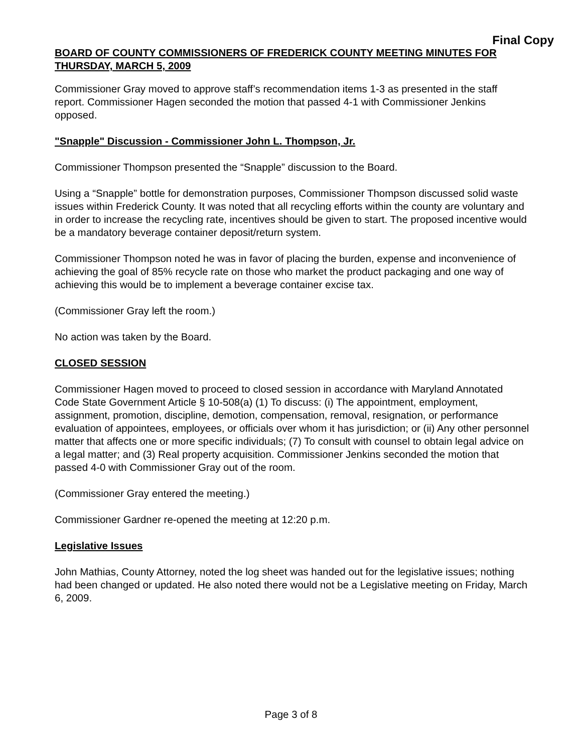Final Copy
BOARD OF COUNTY COMMISSIONERS OF FREDERICK COUNTY MEETING MINUTES FOR THURSDAY, MARCH 5, 2009
Commissioner Gray moved to approve staff’s recommendation items 1-3 as presented in the staff report. Commissioner Hagen seconded the motion that passed 4-1 with Commissioner Jenkins opposed.
"Snapple" Discussion - Commissioner John L. Thompson, Jr.
Commissioner Thompson presented the “Snapple” discussion to the Board.
Using a “Snapple” bottle for demonstration purposes, Commissioner Thompson discussed solid waste issues within Frederick County. It was noted that all recycling efforts within the county are voluntary and in order to increase the recycling rate, incentives should be given to start. The proposed incentive would be a mandatory beverage container deposit/return system.
Commissioner Thompson noted he was in favor of placing the burden, expense and inconvenience of achieving the goal of 85% recycle rate on those who market the product packaging and one way of achieving this would be to implement a beverage container excise tax.
(Commissioner Gray left the room.)
No action was taken by the Board.
CLOSED SESSION
Commissioner Hagen moved to proceed to closed session in accordance with Maryland Annotated Code State Government Article § 10-508(a) (1) To discuss: (i) The appointment, employment, assignment, promotion, discipline, demotion, compensation, removal, resignation, or performance evaluation of appointees, employees, or officials over whom it has jurisdiction; or (ii) Any other personnel matter that affects one or more specific individuals; (7) To consult with counsel to obtain legal advice on a legal matter; and (3) Real property acquisition. Commissioner Jenkins seconded the motion that passed 4-0 with Commissioner Gray out of the room.
(Commissioner Gray entered the meeting.)
Commissioner Gardner re-opened the meeting at 12:20 p.m.
Legislative Issues
John Mathias, County Attorney, noted the log sheet was handed out for the legislative issues; nothing had been changed or updated. He also noted there would not be a Legislative meeting on Friday, March 6, 2009.
Page 3 of 8